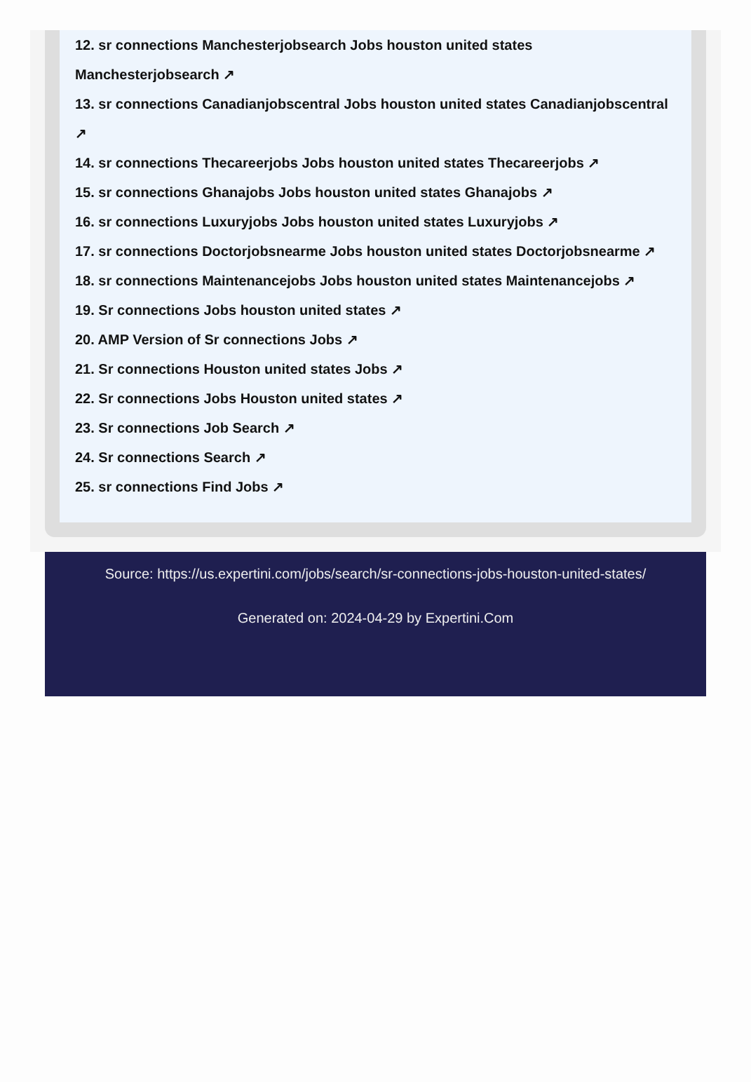12. sr connections Manchesterjobsearch Jobs houston united states Manchesterjobsearch ↗
13. sr connections Canadianjobscentral Jobs houston united states Canadianjobscentral ↗
14. sr connections Thecareerjobs Jobs houston united states Thecareerjobs ↗
15. sr connections Ghanajobs Jobs houston united states Ghanajobs ↗
16. sr connections Luxuryjobs Jobs houston united states Luxuryjobs ↗
17. sr connections Doctorjobsnearme Jobs houston united states Doctorjobsnearme ↗
18. sr connections Maintenancejobs Jobs houston united states Maintenancejobs ↗
19. Sr connections Jobs houston united states ↗
20. AMP Version of Sr connections Jobs ↗
21. Sr connections Houston united states Jobs ↗
22. Sr connections Jobs Houston united states ↗
23. Sr connections Job Search ↗
24. Sr connections Search ↗
25. sr connections Find Jobs ↗
Source: https://us.expertini.com/jobs/search/sr-connections-jobs-houston-united-states/
Generated on: 2024-04-29 by Expertini.Com